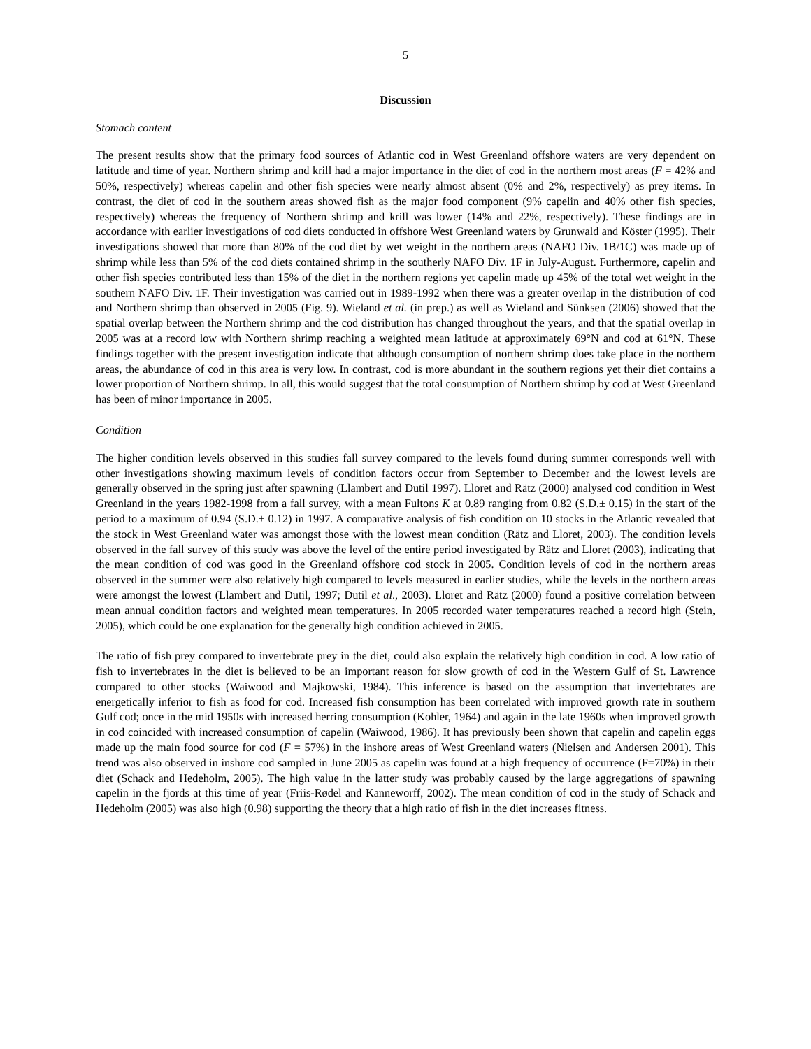5
Discussion
Stomach content
The present results show that the primary food sources of Atlantic cod in West Greenland offshore waters are very dependent on latitude and time of year. Northern shrimp and krill had a major importance in the diet of cod in the northern most areas (F = 42% and 50%, respectively) whereas capelin and other fish species were nearly almost absent (0% and 2%, respectively) as prey items. In contrast, the diet of cod in the southern areas showed fish as the major food component (9% capelin and 40% other fish species, respectively) whereas the frequency of Northern shrimp and krill was lower (14% and 22%, respectively). These findings are in accordance with earlier investigations of cod diets conducted in offshore West Greenland waters by Grunwald and Köster (1995). Their investigations showed that more than 80% of the cod diet by wet weight in the northern areas (NAFO Div. 1B/1C) was made up of shrimp while less than 5% of the cod diets contained shrimp in the southerly NAFO Div. 1F in July-August. Furthermore, capelin and other fish species contributed less than 15% of the diet in the northern regions yet capelin made up 45% of the total wet weight in the southern NAFO Div. 1F. Their investigation was carried out in 1989-1992 when there was a greater overlap in the distribution of cod and Northern shrimp than observed in 2005 (Fig. 9). Wieland et al. (in prep.) as well as Wieland and Sünksen (2006) showed that the spatial overlap between the Northern shrimp and the cod distribution has changed throughout the years, and that the spatial overlap in 2005 was at a record low with Northern shrimp reaching a weighted mean latitude at approximately 69°N and cod at 61°N. These findings together with the present investigation indicate that although consumption of northern shrimp does take place in the northern areas, the abundance of cod in this area is very low. In contrast, cod is more abundant in the southern regions yet their diet contains a lower proportion of Northern shrimp. In all, this would suggest that the total consumption of Northern shrimp by cod at West Greenland has been of minor importance in 2005.
Condition
The higher condition levels observed in this studies fall survey compared to the levels found during summer corresponds well with other investigations showing maximum levels of condition factors occur from September to December and the lowest levels are generally observed in the spring just after spawning (Llambert and Dutil 1997). Lloret and Rätz (2000) analysed cod condition in West Greenland in the years 1982-1998 from a fall survey, with a mean Fultons K at 0.89 ranging from 0.82 (S.D.± 0.15) in the start of the period to a maximum of 0.94 (S.D.± 0.12) in 1997. A comparative analysis of fish condition on 10 stocks in the Atlantic revealed that the stock in West Greenland water was amongst those with the lowest mean condition (Rätz and Lloret, 2003). The condition levels observed in the fall survey of this study was above the level of the entire period investigated by Rätz and Lloret (2003), indicating that the mean condition of cod was good in the Greenland offshore cod stock in 2005. Condition levels of cod in the northern areas observed in the summer were also relatively high compared to levels measured in earlier studies, while the levels in the northern areas were amongst the lowest (Llambert and Dutil, 1997; Dutil et al., 2003). Lloret and Rätz (2000) found a positive correlation between mean annual condition factors and weighted mean temperatures. In 2005 recorded water temperatures reached a record high (Stein, 2005), which could be one explanation for the generally high condition achieved in 2005.
The ratio of fish prey compared to invertebrate prey in the diet, could also explain the relatively high condition in cod. A low ratio of fish to invertebrates in the diet is believed to be an important reason for slow growth of cod in the Western Gulf of St. Lawrence compared to other stocks (Waiwood and Majkowski, 1984). This inference is based on the assumption that invertebrates are energetically inferior to fish as food for cod. Increased fish consumption has been correlated with improved growth rate in southern Gulf cod; once in the mid 1950s with increased herring consumption (Kohler, 1964) and again in the late 1960s when improved growth in cod coincided with increased consumption of capelin (Waiwood, 1986). It has previously been shown that capelin and capelin eggs made up the main food source for cod (F = 57%) in the inshore areas of West Greenland waters (Nielsen and Andersen 2001). This trend was also observed in inshore cod sampled in June 2005 as capelin was found at a high frequency of occurrence (F=70%) in their diet (Schack and Hedeholm, 2005). The high value in the latter study was probably caused by the large aggregations of spawning capelin in the fjords at this time of year (Friis-Rødel and Kanneworff, 2002). The mean condition of cod in the study of Schack and Hedeholm (2005) was also high (0.98) supporting the theory that a high ratio of fish in the diet increases fitness.